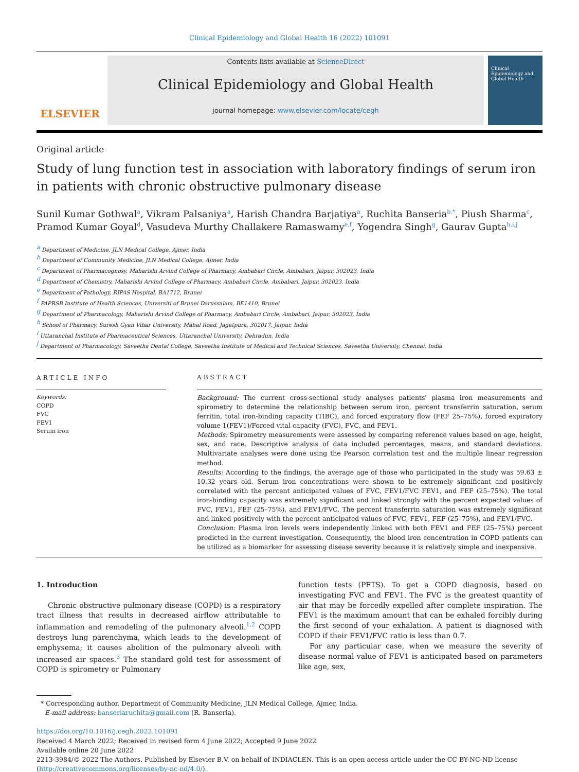Clinical Epidemiology and Global Health 16 (2022) 101091
ELSEVIER
Contents lists available at ScienceDirect
Clinical Epidemiology and Global Health
journal homepage: www.elsevier.com/locate/cegh
Clinical Epidemiology and Global Health
Original article
Study of lung function test in association with laboratory findings of serum iron in patients with chronic obstructive pulmonary disease
Sunil Kumar Gothwal<sup>a</sup>, Vikram Palsaniya<sup>a</sup>, Harish Chandra Barjatiya<sup>a</sup>, Ruchita Banseria<sup>b,*</sup>, Piush Sharma<sup>c</sup>, Pramod Kumar Goyal<sup>d</sup>, Vasudeva Murthy Challakere Ramaswamy<sup>e,f</sup>, Yogendra Singh<sup>g</sup>, Gaurav Gupta<sup>h,i,j</sup>
<sup>a</sup> Department of Medicine, JLN Medical College, Ajmer, India
<sup>b</sup> Department of Community Medicine, JLN Medical College, Ajmer, India
<sup>c</sup> Department of Pharmacognosy, Maharishi Arvind College of Pharmacy, Ambabari Circle, Ambabari, Jaipur, 302023, India
<sup>d</sup> Department of Chemistry, Maharishi Arvind College of Pharmacy, Ambabari Circle, Ambabari, Jaipur, 302023, India
<sup>e</sup> Department of Pathology, RIPAS Hospital, BA1712, Brunei
<sup>f</sup> PAPRSB Institute of Health Sciences, Universiti of Brunei Darussalam, BE1410, Brunei
<sup>g</sup> Department of Pharmacology, Maharishi Arvind College of Pharmacy, Ambabari Circle, Ambabari, Jaipur, 302023, India
<sup>h</sup> School of Pharmacy, Suresh Gyan Vihar University, Mahal Road, Jagatpura, 302017, Jaipur, India
<sup>i</sup> Uttaranchal Institute of Pharmaceutical Sciences, Uttaranchal University, Dehradun, India
<sup>j</sup> Department of Pharmacology, Saveetha Dental College, Saveetha Institute of Medical and Technical Sciences, Saveetha University, Chennai, India
ARTICLE INFO
Keywords:
COPD
FVC
FEV1
Serum iron
ABSTRACT
Background: The current cross-sectional study analyses patients' plasma iron measurements and spirometry to determine the relationship between serum iron, percent transferrin saturation, serum ferritin, total iron-binding capacity (TIBC), and forced expiratory flow (FEF 25–75%), forced expiratory volume 1(FEV1)/Forced vital capacity (FVC), FVC, and FEV1.
Methods: Spirometry measurements were assessed by comparing reference values based on age, height, sex, and race. Descriptive analysis of data included percentages, means, and standard deviations. Multivariate analyses were done using the Pearson correlation test and the multiple linear regression method.
Results: According to the findings, the average age of those who participated in the study was 59.63 ± 10.32 years old. Serum iron concentrations were shown to be extremely significant and positively correlated with the percent anticipated values of FVC, FEV1/FVC FEV1, and FEF (25–75%). The total iron-binding capacity was extremely significant and linked strongly with the percent expected values of FVC, FEV1, FEF (25–75%), and FEV1/FVC. The percent transferrin saturation was extremely significant and linked positively with the percent anticipated values of FVC, FEV1, FEF (25–75%), and FEV1/FVC.
Conclusion: Plasma iron levels were independently linked with both FEV1 and FEF (25–75%) percent predicted in the current investigation. Consequently, the blood iron concentration in COPD patients can be utilized as a biomarker for assessing disease severity because it is relatively simple and inexpensive.
1. Introduction
Chronic obstructive pulmonary disease (COPD) is a respiratory tract illness that results in decreased airflow attributable to inflammation and remodeling of the pulmonary alveoli.<sup>1,2</sup> COPD destroys lung parenchyma, which leads to the development of emphysema; it causes abolition of the pulmonary alveoli with increased air spaces.<sup>3</sup> The standard gold test for assessment of COPD is spirometry or Pulmonary
function tests (PFTS). To get a COPD diagnosis, based on investigating FVC and FEV1. The FVC is the greatest quantity of air that may be forcedly expelled after complete inspiration. The FEV1 is the maximum amount that can be exhaled forcibly during the first second of your exhalation. A patient is diagnosed with COPD if their FEV1/FVC ratio is less than 0.7.
For any particular case, when we measure the severity of disease normal value of FEV1 is anticipated based on parameters like age, sex,
* Corresponding author. Department of Community Medicine, JLN Medical College, Ajmer, India.
E-mail address: banseriaruchita@gmail.com (R. Banseria).
https://doi.org/10.1016/j.cegh.2022.101091
Received 4 March 2022; Received in revised form 4 June 2022; Accepted 9 June 2022
Available online 20 June 2022
2213-3984/© 2022 The Authors. Published by Elsevier B.V. on behalf of INDIACLEN. This is an open access article under the CC BY-NC-ND license (http://creativecommons.org/licenses/by-nc-nd/4.0/).